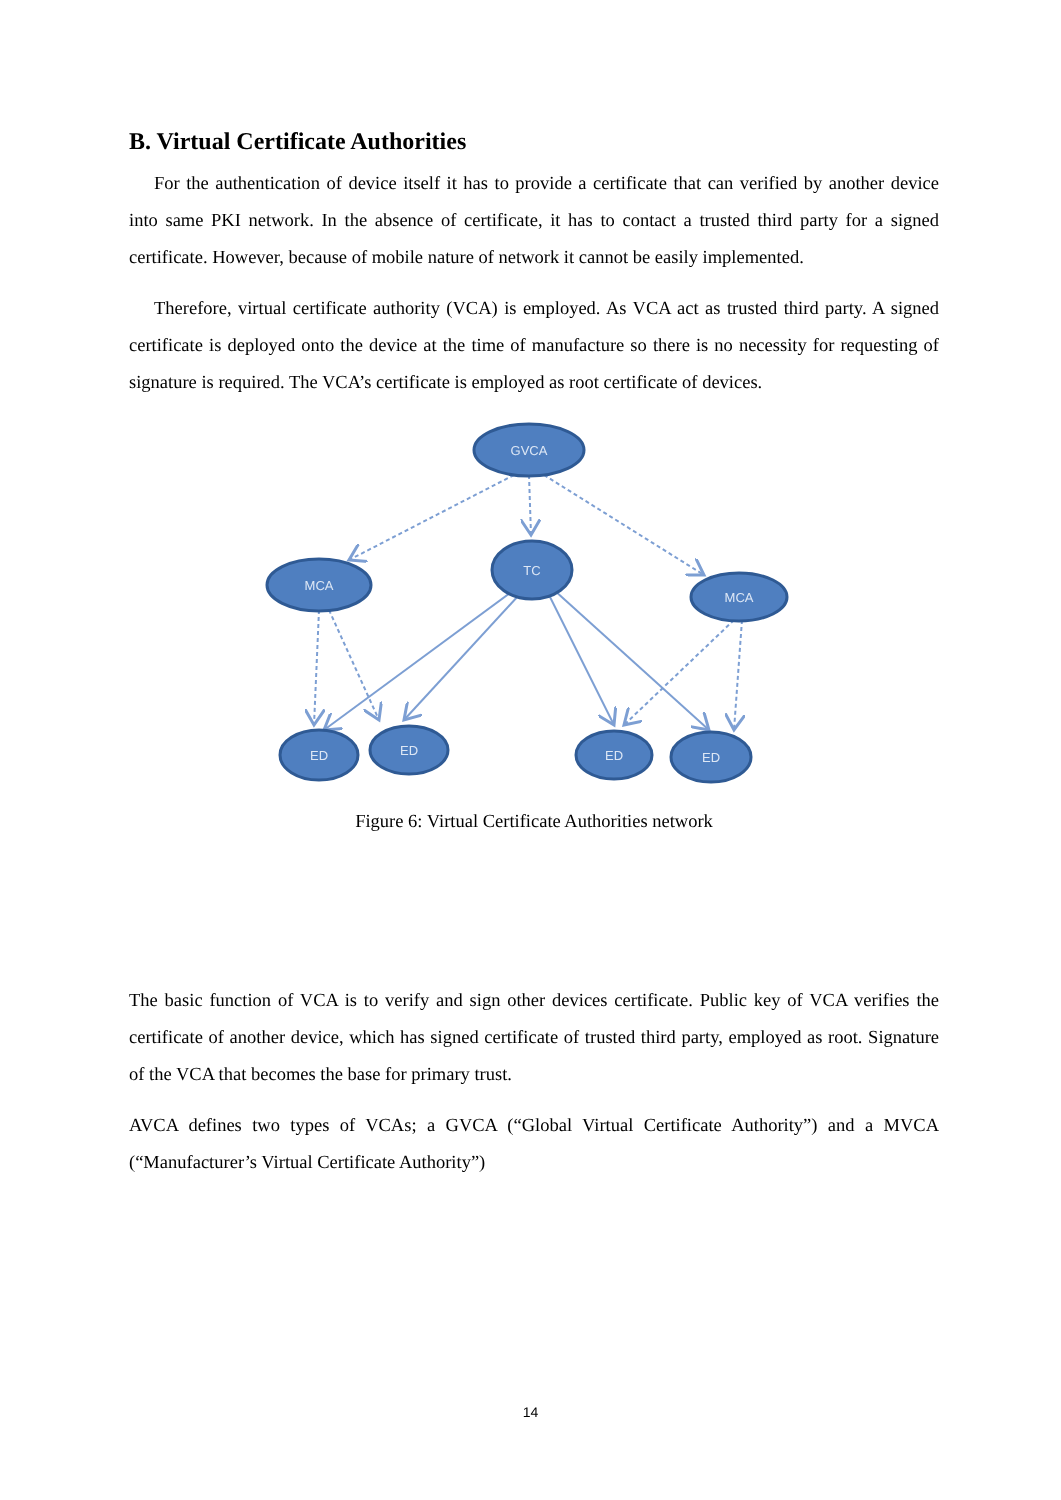B. Virtual Certificate Authorities
For the authentication of device itself it has to provide a certificate that can verified by another device into same PKI network. In the absence of certificate, it has to contact a trusted third party for a signed certificate. However, because of mobile nature of network it cannot be easily implemented.
Therefore, virtual certificate authority (VCA) is employed. As VCA act as trusted third party. A signed certificate is deployed onto the device at the time of manufacture so there is no necessity for requesting of signature is required. The VCA’s certificate is employed as root certificate of devices.
GVCA
TC
MCA
MCA
ED
ED
ED
ED
Figure 6: Virtual Certificate Authorities network
The basic function of VCA is to verify and sign other devices certificate. Public key of VCA verifies the certificate of another device, which has signed certificate of trusted third party, employed as root. Signature of the VCA that becomes the base for primary trust.
AVCA defines two types of VCAs; a GVCA (“Global Virtual Certificate Authority”) and a MVCA (“Manufacturer’s Virtual Certificate Authority”)
14